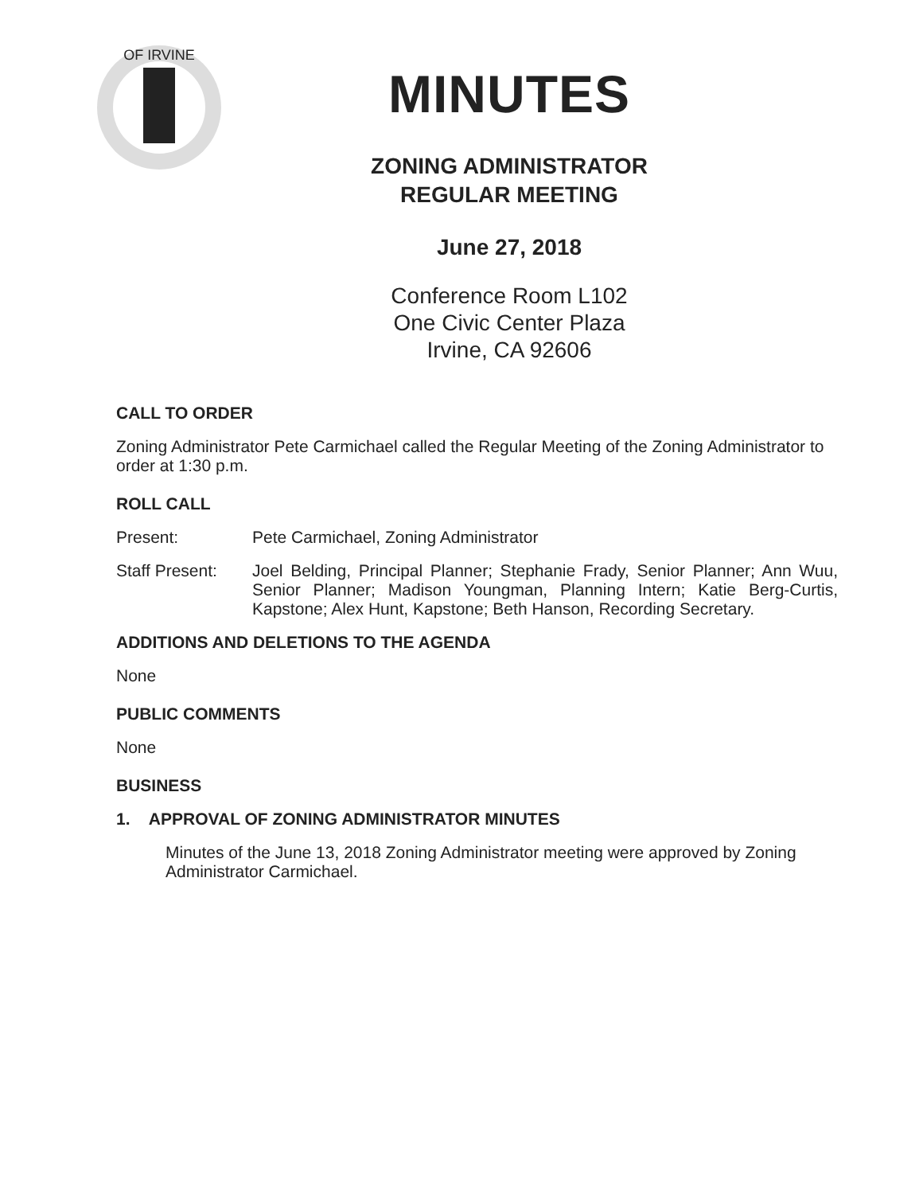OF IRVINE
MINUTES
ZONING ADMINISTRATOR
REGULAR MEETING
June 27, 2018
Conference Room L102
One Civic Center Plaza
Irvine, CA 92606
CALL TO ORDER
Zoning Administrator Pete Carmichael called the Regular Meeting of the Zoning Administrator to order at 1:30 p.m.
ROLL CALL
Present: Pete Carmichael, Zoning Administrator
Staff Present:
Joel Belding, Principal Planner; Stephanie Frady, Senior Planner; Ann Wuu, Senior Planner; Madison Youngman, Planning Intern; Katie Berg-Curtis, Kapstone; Alex Hunt, Kapstone; Beth Hanson, Recording Secretary.
ADDITIONS AND DELETIONS TO THE AGENDA
None
PUBLIC COMMENTS
None
BUSINESS
1. APPROVAL OF ZONING ADMINISTRATOR MINUTES
Minutes of the June 13, 2018 Zoning Administrator meeting were approved by Zoning Administrator Carmichael.